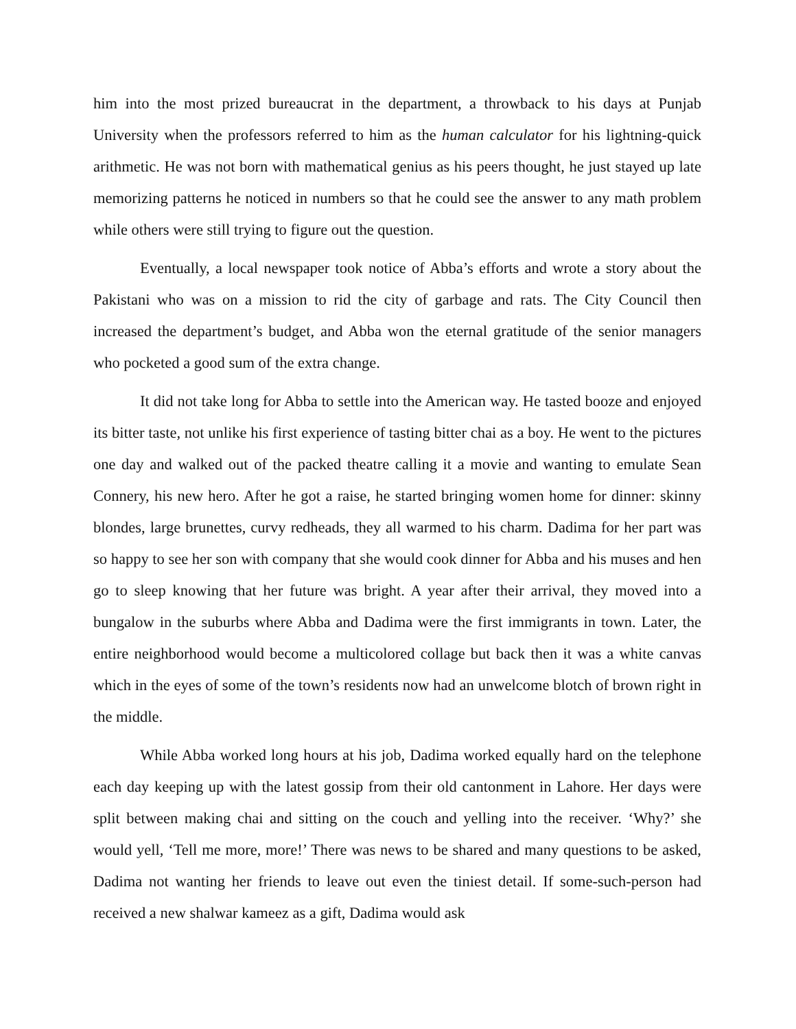him into the most prized bureaucrat in the department, a throwback to his days at Punjab University when the professors referred to him as the human calculator for his lightning-quick arithmetic. He was not born with mathematical genius as his peers thought, he just stayed up late memorizing patterns he noticed in numbers so that he could see the answer to any math problem while others were still trying to figure out the question.
Eventually, a local newspaper took notice of Abba’s efforts and wrote a story about the Pakistani who was on a mission to rid the city of garbage and rats. The City Council then increased the department’s budget, and Abba won the eternal gratitude of the senior managers who pocketed a good sum of the extra change.
It did not take long for Abba to settle into the American way. He tasted booze and enjoyed its bitter taste, not unlike his first experience of tasting bitter chai as a boy. He went to the pictures one day and walked out of the packed theatre calling it a movie and wanting to emulate Sean Connery, his new hero. After he got a raise, he started bringing women home for dinner: skinny blondes, large brunettes, curvy redheads, they all warmed to his charm. Dadima for her part was so happy to see her son with company that she would cook dinner for Abba and his muses and hen go to sleep knowing that her future was bright. A year after their arrival, they moved into a bungalow in the suburbs where Abba and Dadima were the first immigrants in town. Later, the entire neighborhood would become a multicolored collage but back then it was a white canvas which in the eyes of some of the town’s residents now had an unwelcome blotch of brown right in the middle.
While Abba worked long hours at his job, Dadima worked equally hard on the telephone each day keeping up with the latest gossip from their old cantonment in Lahore. Her days were split between making chai and sitting on the couch and yelling into the receiver. ‘Why?’ she would yell, ‘Tell me more, more!’ There was news to be shared and many questions to be asked, Dadima not wanting her friends to leave out even the tiniest detail. If some-such-person had received a new shalwar kameez as a gift, Dadima would ask